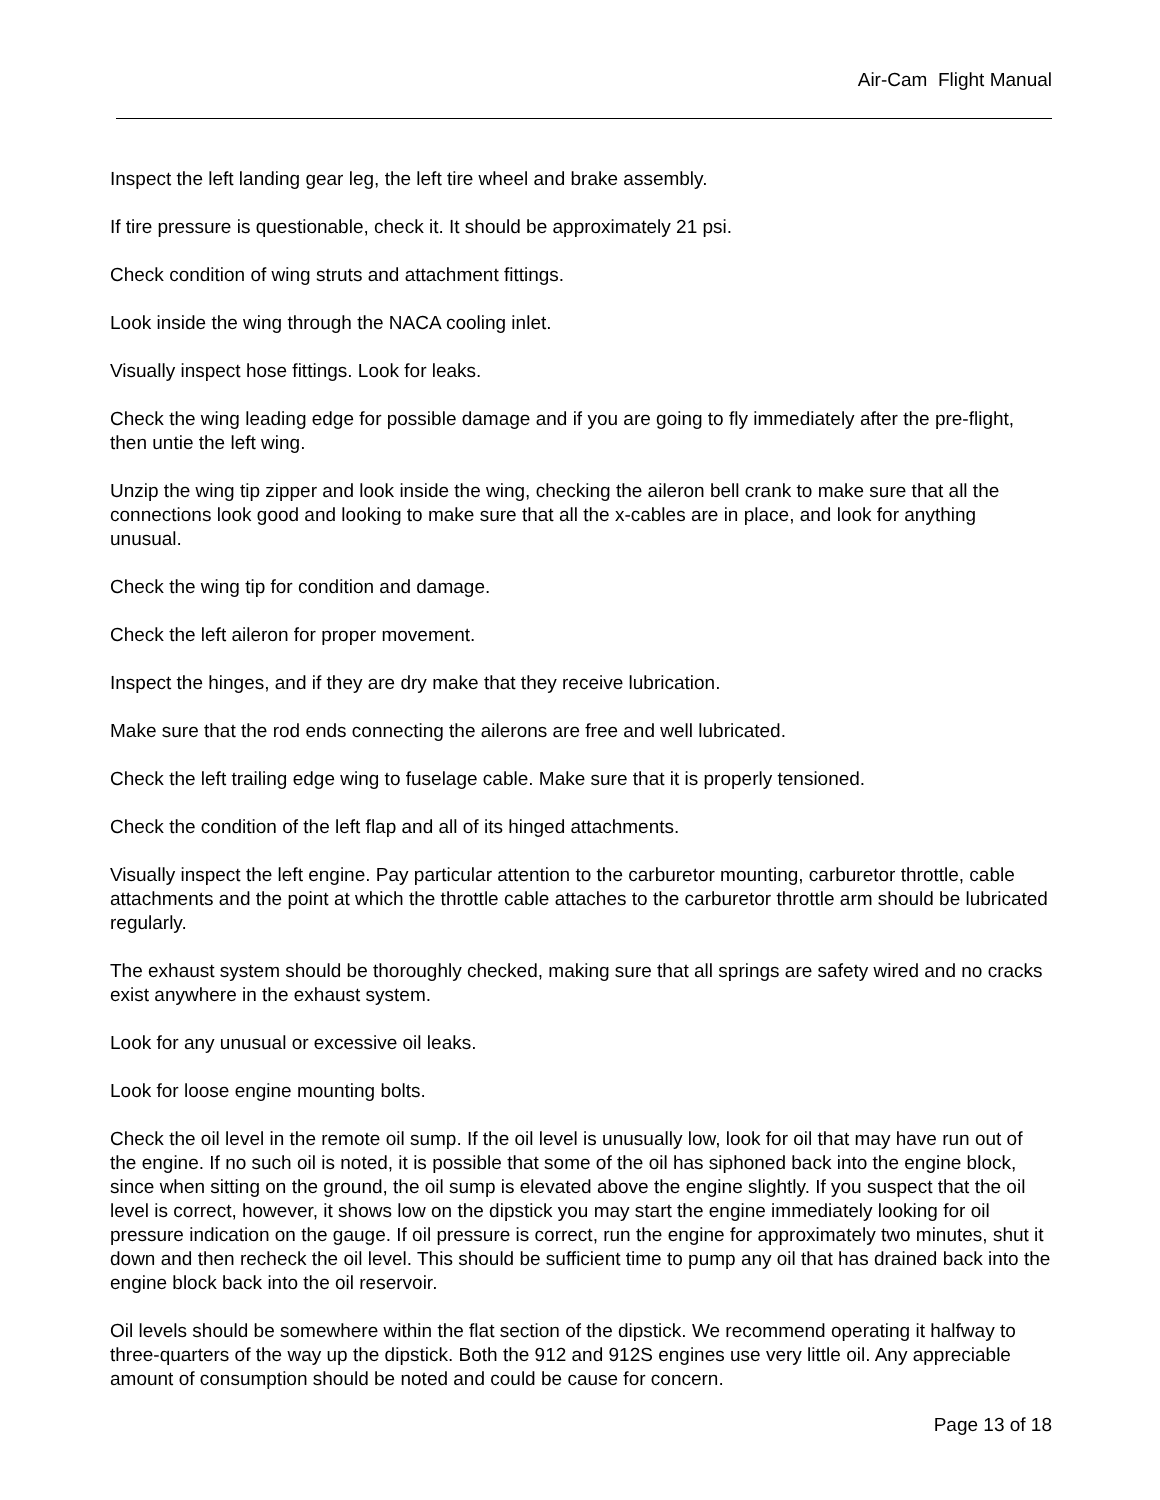Air-Cam Flight Manual
Inspect the left landing gear leg, the left tire wheel and brake assembly.
If tire pressure is questionable, check it. It should be approximately 21 psi.
Check condition of wing struts and attachment fittings.
Look inside the wing through the NACA cooling inlet.
Visually inspect hose fittings. Look for leaks.
Check the wing leading edge for possible damage and if you are going to fly immediately after the pre-flight, then untie the left wing.
Unzip the wing tip zipper and look inside the wing, checking the aileron bell crank to make sure that all the connections look good and looking to make sure that all the x-cables are in place, and look for anything unusual.
Check the wing tip for condition and damage.
Check the left aileron for proper movement.
Inspect the hinges, and if they are dry make that they receive lubrication.
Make sure that the rod ends connecting the ailerons are free and well lubricated.
Check the left trailing edge wing to fuselage cable. Make sure that it is properly tensioned.
Check the condition of the left flap and all of its hinged attachments.
Visually inspect the left engine. Pay particular attention to the carburetor mounting, carburetor throttle, cable attachments and the point at which the throttle cable attaches to the carburetor throttle arm should be lubricated regularly.
The exhaust system should be thoroughly checked, making sure that all springs are safety wired and no cracks exist anywhere in the exhaust system.
Look for any unusual or excessive oil leaks.
Look for loose engine mounting bolts.
Check the oil level in the remote oil sump. If the oil level is unusually low, look for oil that may have run out of the engine. If no such oil is noted, it is possible that some of the oil has siphoned back into the engine block, since when sitting on the ground, the oil sump is elevated above the engine slightly. If you suspect that the oil level is correct, however, it shows low on the dipstick you may start the engine immediately looking for oil pressure indication on the gauge. If oil pressure is correct, run the engine for approximately two minutes, shut it down and then recheck the oil level. This should be sufficient time to pump any oil that has drained back into the engine block back into the oil reservoir.
Oil levels should be somewhere within the flat section of the dipstick. We recommend operating it halfway to three-quarters of the way up the dipstick. Both the 912 and 912S engines use very little oil. Any appreciable amount of consumption should be noted and could be cause for concern.
Page 13 of 18